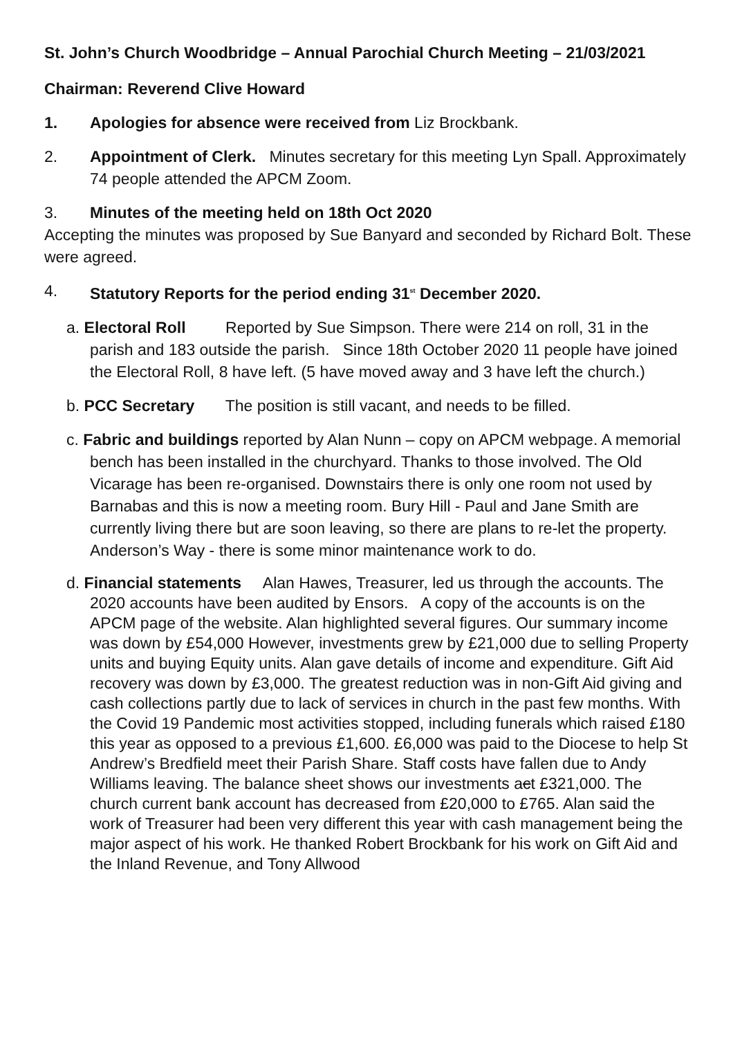St. John’s Church Woodbridge – Annual Parochial Church Meeting – 21/03/2021
Chairman: Reverend Clive Howard
1. Apologies for absence were received from Liz Brockbank.
2. Appointment of Clerk. Minutes secretary for this meeting Lyn Spall. Approximately 74 people attended the APCM Zoom.
3. Minutes of the meeting held on 18th Oct 2020
Accepting the minutes was proposed by Sue Banyard and seconded by Richard Bolt. These were agreed.
4. Statutory Reports for the period ending 31<sup>st</sup> December 2020.
a. Electoral Roll Reported by Sue Simpson. There were 214 on roll, 31 in the parish and 183 outside the parish. Since 18th October 2020 11 people have joined the Electoral Roll, 8 have left. (5 have moved away and 3 have left the church.)
b. PCC Secretary The position is still vacant, and needs to be filled.
c. Fabric and buildings reported by Alan Nunn – copy on APCM webpage. A memorial bench has been installed in the churchyard. Thanks to those involved. The Old Vicarage has been re-organised. Downstairs there is only one room not used by Barnabas and this is now a meeting room. Bury Hill - Paul and Jane Smith are currently living there but are soon leaving, so there are plans to re-let the property. Anderson’s Way - there is some minor maintenance work to do.
d. Financial statements Alan Hawes, Treasurer, led us through the accounts. The 2020 accounts have been audited by Ensors. A copy of the accounts is on the APCM page of the website. Alan highlighted several figures. Our summary income was down by £54,000 However, investments grew by £21,000 due to selling Property units and buying Equity units. Alan gave details of income and expenditure. Gift Aid recovery was down by £3,000. The greatest reduction was in non-Gift Aid giving and cash collections partly due to lack of services in church in the past few months. With the Covid 19 Pandemic most activities stopped, including funerals which raised £180 this year as opposed to a previous £1,600. £6,000 was paid to the Diocese to help St Andrew’s Bredfield meet their Parish Share. Staff costs have fallen due to Andy Williams leaving. The balance sheet shows our investments act £321,000. The church current bank account has decreased from £20,000 to £765. Alan said the work of Treasurer had been very different this year with cash management being the major aspect of his work. He thanked Robert Brockbank for his work on Gift Aid and the Inland Revenue, and Tony Allwood